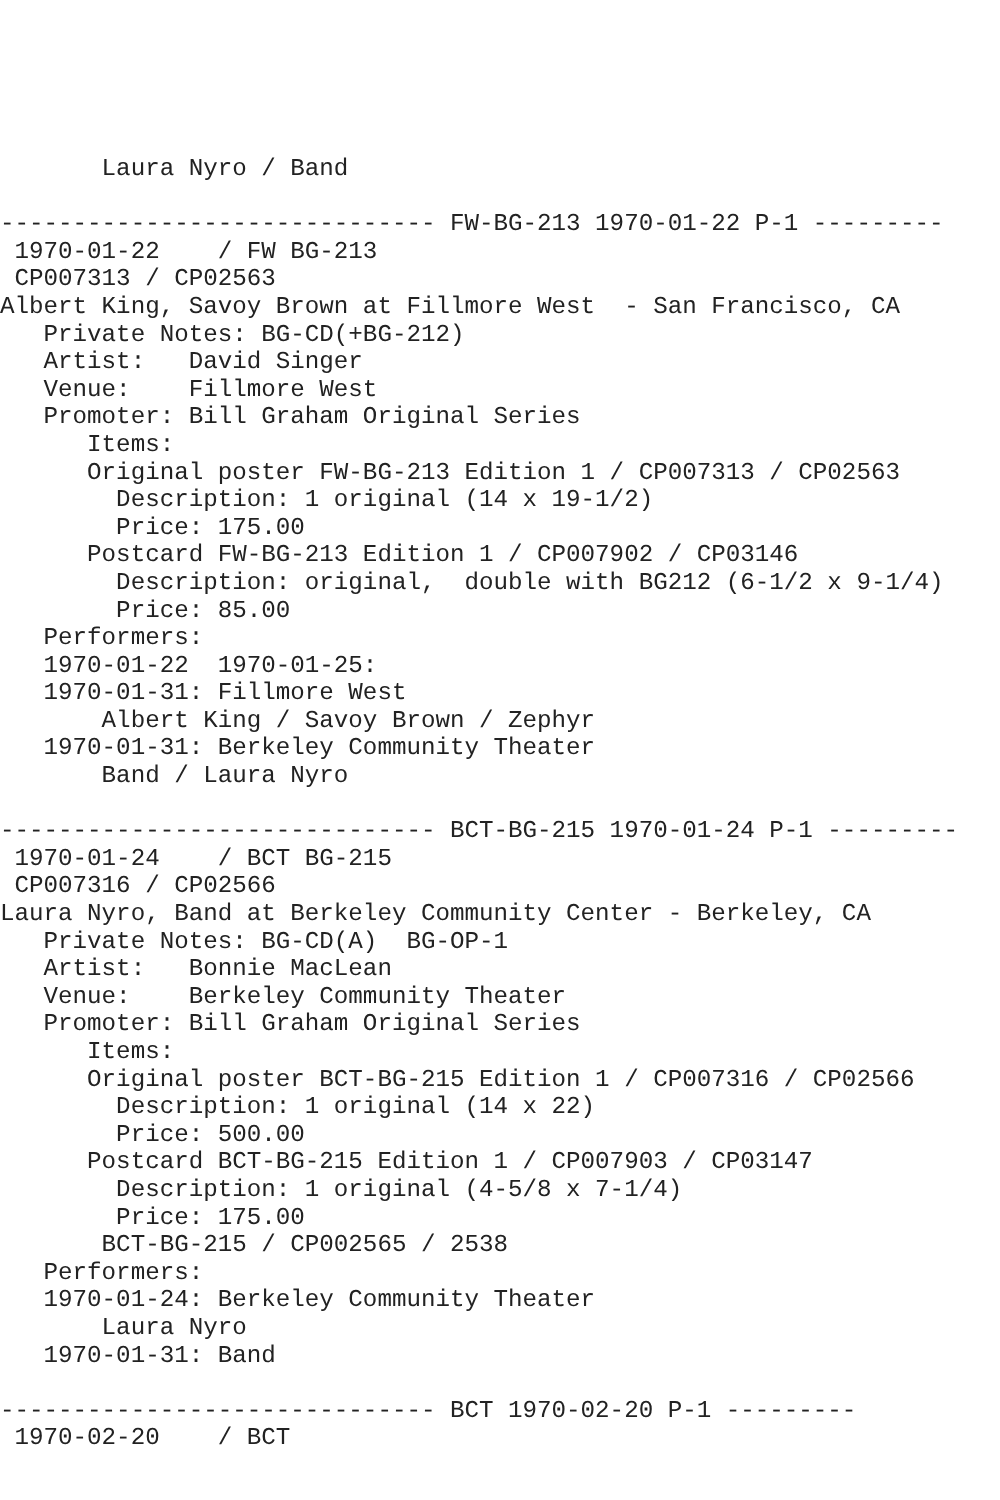Laura Nyro / Band

------------------------------ FW-BG-213 1970-01-22 P-1 ---------
 1970-01-22    / FW BG-213
 CP007313 / CP02563
Albert King, Savoy Brown at Fillmore West  - San Francisco, CA
   Private Notes: BG-CD(+BG-212)
   Artist:   David Singer
   Venue:    Fillmore West
   Promoter: Bill Graham Original Series
      Items:
      Original poster FW-BG-213 Edition 1 / CP007313 / CP02563
        Description: 1 original (14 x 19-1/2)
        Price: 175.00
      Postcard FW-BG-213 Edition 1 / CP007902 / CP03146
        Description: original,  double with BG212 (6-1/2 x 9-1/4)
        Price: 85.00
   Performers:
   1970-01-22  1970-01-25:
   1970-01-31: Fillmore West
       Albert King / Savoy Brown / Zephyr
   1970-01-31: Berkeley Community Theater
       Band / Laura Nyro

------------------------------ BCT-BG-215 1970-01-24 P-1 ---------
 1970-01-24    / BCT BG-215
 CP007316 / CP02566
Laura Nyro, Band at Berkeley Community Center - Berkeley, CA
   Private Notes: BG-CD(A)  BG-OP-1
   Artist:   Bonnie MacLean
   Venue:    Berkeley Community Theater
   Promoter: Bill Graham Original Series
      Items:
      Original poster BCT-BG-215 Edition 1 / CP007316 / CP02566
        Description: 1 original (14 x 22)
        Price: 500.00
      Postcard BCT-BG-215 Edition 1 / CP007903 / CP03147
        Description: 1 original (4-5/8 x 7-1/4)
        Price: 175.00
       BCT-BG-215 / CP002565 / 2538
   Performers:
   1970-01-24: Berkeley Community Theater
       Laura Nyro
   1970-01-31: Band

------------------------------ BCT 1970-02-20 P-1 ---------
 1970-02-20    / BCT